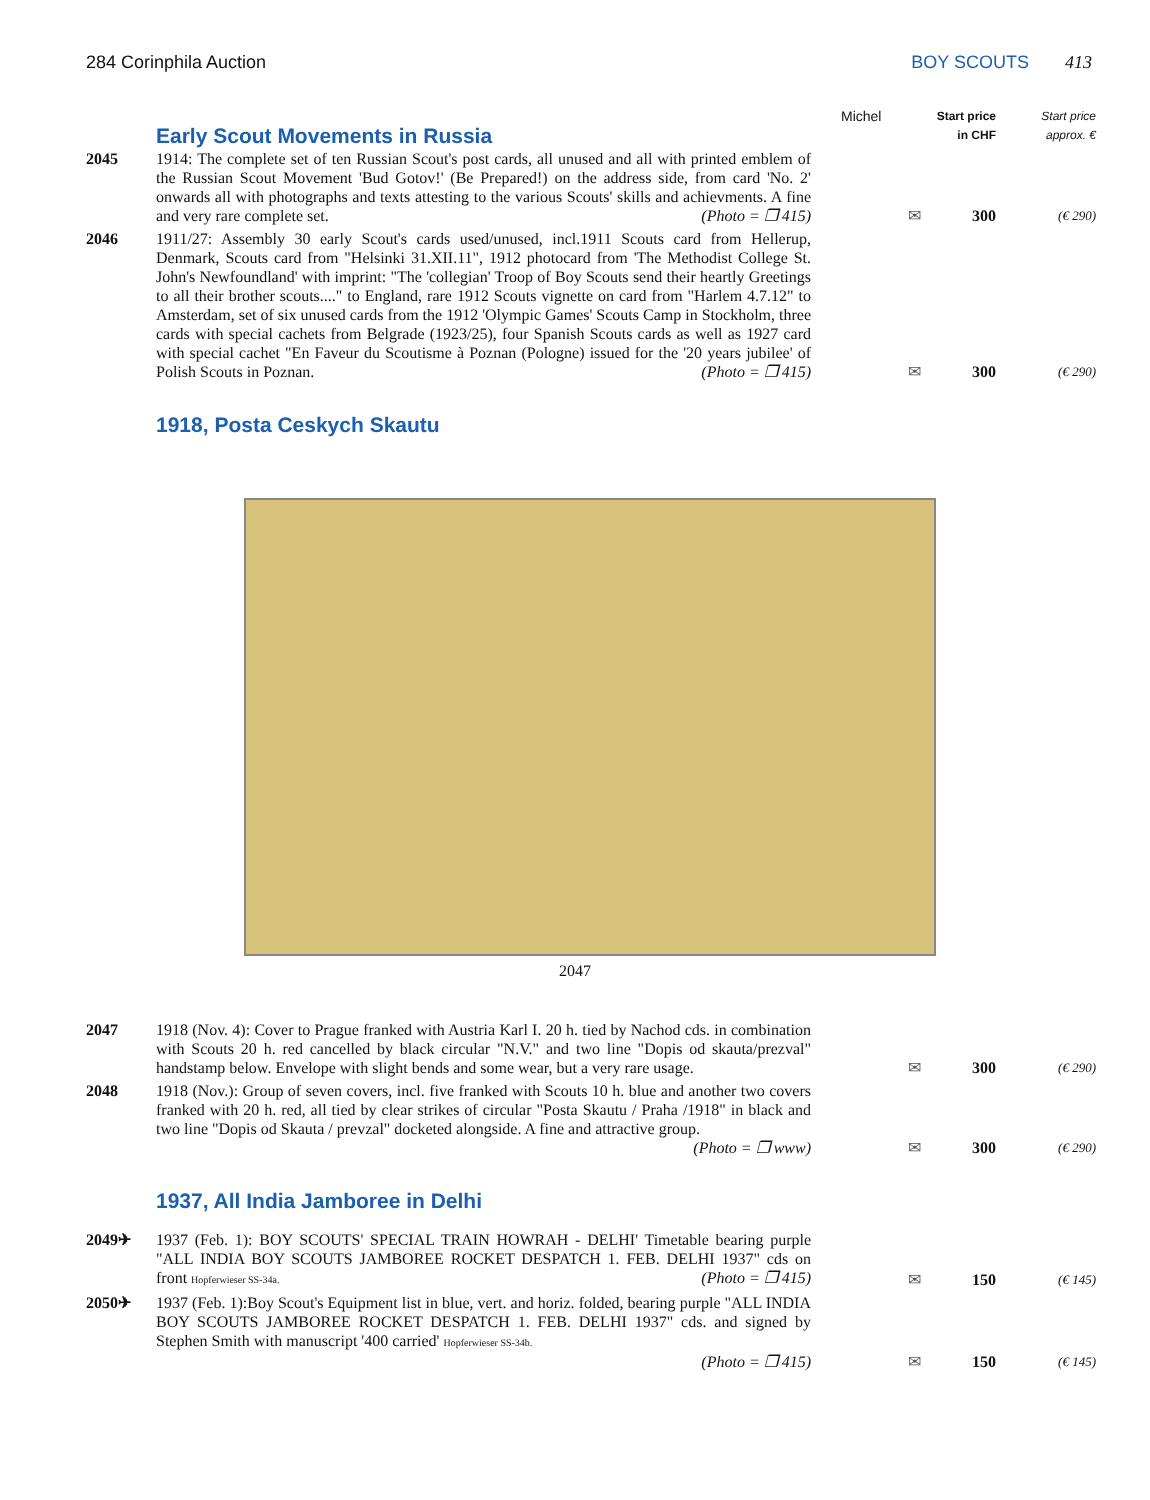284 Corinphila Auction BOY SCOUTS 413
| | Early Scout Movements in Russia | Michel | Start price in CHF | Start price approx. € |
| 2045 | 1914: The complete set of ten Russian Scout's post cards, all unused and all with printed emblem of the Russian Scout Movement 'Bud Gotov!' (Be Prepared!) on the address side, from card 'No. 2' onwards all with photographs and texts attesting to the various Scouts' skills and achievments. A fine and very rare complete set. (Photo = ❐ 415) | ✉ | 300 | (€ 290) |
| 2046 | 1911/27: Assembly 30 early Scout's cards used/unused, incl.1911 Scouts card from Hellerup, Denmark, Scouts card from "Helsinki 31.XII.11", 1912 photocard from 'The Methodist College St. John's Newfoundland' with imprint: "The 'collegian' Troop of Boy Scouts send their heartly Greetings to all their brother scouts...." to England, rare 1912 Scouts vignette on card from "Harlem 4.7.12" to Amsterdam, set of six unused cards from the 1912 'Olympic Games' Scouts Camp in Stockholm, three cards with special cachets from Belgrade (1923/25), four Spanish Scouts cards as well as 1927 card with special cachet "En Faveur du Scoutisme à Poznan (Pologne) issued for the '20 years jubilee' of Polish Scouts in Poznan. (Photo = ❐ 415) | ✉ | 300 | (€ 290) |
| | 1918, Posta Ceskych Skautu | | | |
2047
| 2047 | 1918 (Nov. 4): Cover to Prague franked with Austria Karl I. 20 h. tied by Nachod cds. in combination with Scouts 20 h. red cancelled by black circular "N.V." and two line "Dopis od skauta/prezval" handstamp below. Envelope with slight bends and some wear, but a very rare usage. | ✉ | 300 | (€ 290) |
| 2048 | 1918 (Nov.): Group of seven covers, incl. five franked with Scouts 10 h. blue and another two covers franked with 20 h. red, all tied by clear strikes of circular "Posta Skautu / Praha /1918" in black and two line "Dopis od Skauta / prevzal" docketed alongside. A fine and attractive group. (Photo = ❐ www) | ✉ | 300 | (€ 290) |
| | 1937, All India Jamboree in Delhi | | | |
| 2049✈ | 1937 (Feb. 1): BOY SCOUTS' SPECIAL TRAIN HOWRAH - DELHI' Timetable bearing purple "ALL INDIA BOY SCOUTS JAMBOREE ROCKET DESPATCH 1. FEB. DELHI 1937" cds on front Hopferwieser SS-34a. (Photo = ❐ 415) | ✉ | 150 | (€ 145) |
| 2050✈ | 1937 (Feb. 1):Boy Scout's Equipment list in blue, vert. and horiz. folded, bearing purple "ALL INDIA BOY SCOUTS JAMBOREE ROCKET DESPATCH 1. FEB. DELHI 1937" cds. and signed by Stephen Smith with manuscript '400 carried' Hopferwieser SS-34b. (Photo = ❐ 415) | ✉ | 150 | (€ 145) |